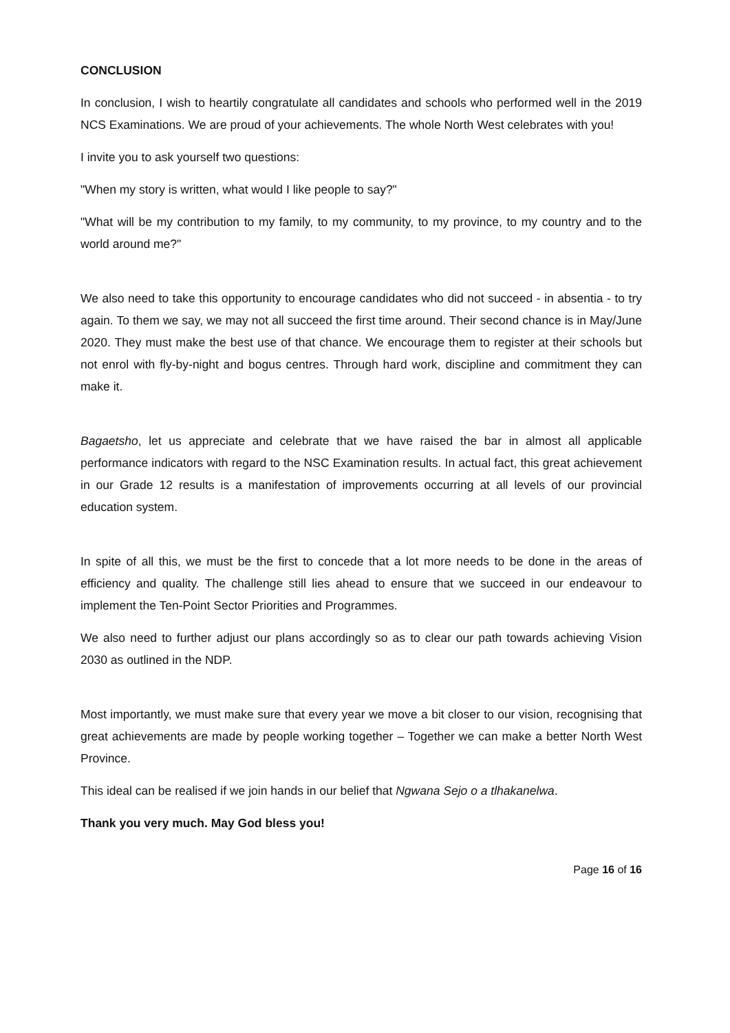CONCLUSION
In conclusion, I wish to heartily congratulate all candidates and schools who performed well in the 2019 NCS Examinations. We are proud of your achievements. The whole North West celebrates with you!
I invite you to ask yourself two questions:
"When my story is written, what would I like people to say?"
"What will be my contribution to my family, to my community, to my province, to my country and to the world around me?"
We also need to take this opportunity to encourage candidates who did not succeed - in absentia - to try again. To them we say, we may not all succeed the first time around. Their second chance is in May/June 2020. They must make the best use of that chance. We encourage them to register at their schools but not enrol with fly-by-night and bogus centres. Through hard work, discipline and commitment they can make it.
Bagaetsho, let us appreciate and celebrate that we have raised the bar in almost all applicable performance indicators with regard to the NSC Examination results. In actual fact, this great achievement in our Grade 12 results is a manifestation of improvements occurring at all levels of our provincial education system.
In spite of all this, we must be the first to concede that a lot more needs to be done in the areas of efficiency and quality. The challenge still lies ahead to ensure that we succeed in our endeavour to implement the Ten-Point Sector Priorities and Programmes.
We also need to further adjust our plans accordingly so as to clear our path towards achieving Vision 2030 as outlined in the NDP.
Most importantly, we must make sure that every year we move a bit closer to our vision, recognising that great achievements are made by people working together – Together we can make a better North West Province.
This ideal can be realised if we join hands in our belief that Ngwana Sejo o a tlhakanelwa.
Thank you very much. May God bless you!
Page 16 of 16